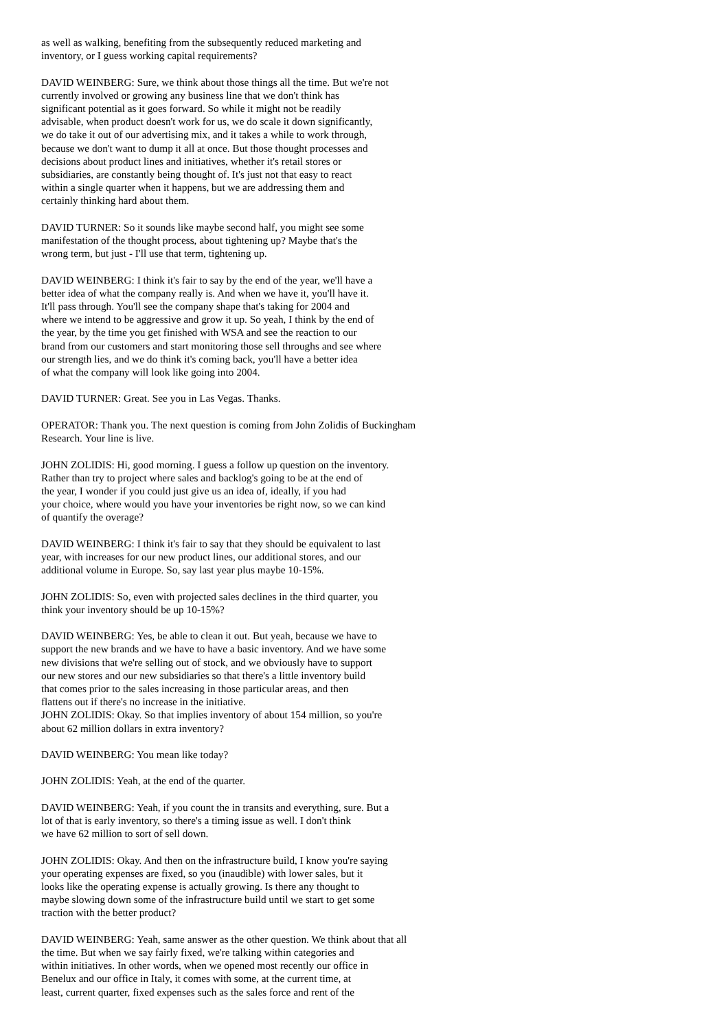as well as walking, benefiting from the subsequently reduced marketing and inventory, or I guess working capital requirements? DAVID WEINBERG: Sure, we think about those things all the time. But we're not currently involved or growing any business line that we don't think has significant potential as it goes forward. So while it might not be readily advisable, when product doesn't work for us, we do scale it down significantly, we do take it out of our advertising mix, and it takes a while to work through, because we don't want to dump it all at once. But those thought processes and decisions about product lines and initiatives, whether it's retail stores or subsidiaries, are constantly being thought of. It's just not that easy to react within a single quarter when it happens, but we are addressing them and certainly thinking hard about them. DAVID TURNER: So it sounds like maybe second half, you might see some manifestation of the thought process, about tightening up? Maybe that's the wrong term, but just - I'll use that term, tightening up. DAVID WEINBERG: I think it's fair to say by the end of the year, we'll have a better idea of what the company really is. And when we have it, you'll have it. It'll pass through. You'll see the company shape that's taking for 2004 and where we intend to be aggressive and grow it up. So yeah, I think by the end of the year, by the time you get finished with WSA and see the reaction to our brand from our customers and start monitoring those sell throughs and see where our strength lies, and we do think it's coming back, you'll have a better idea of what the company will look like going into 2004. DAVID TURNER: Great. See you in Las Vegas. Thanks. OPERATOR: Thank you. The next question is coming from John Zolidis of Buckingham Research. Your line is live. JOHN ZOLIDIS: Hi, good morning. I guess a follow up question on the inventory. Rather than try to project where sales and backlog's going to be at the end of the year, I wonder if you could just give us an idea of, ideally, if you had your choice, where would you have your inventories be right now, so we can kind of quantify the overage? DAVID WEINBERG: I think it's fair to say that they should be equivalent to last year, with increases for our new product lines, our additional stores, and our additional volume in Europe. So, say last year plus maybe 10-15%. JOHN ZOLIDIS: So, even with projected sales declines in the third quarter, you think your inventory should be up 10-15%? DAVID WEINBERG: Yes, be able to clean it out. But yeah, because we have to support the new brands and we have to have a basic inventory. And we have some new divisions that we're selling out of stock, and we obviously have to support our new stores and our new subsidiaries so that there's a little inventory build that comes prior to the sales increasing in those particular areas, and then flattens out if there's no increase in the initiative. JOHN ZOLIDIS: Okay. So that implies inventory of about 154 million, so you're about 62 million dollars in extra inventory? DAVID WEINBERG: You mean like today? JOHN ZOLIDIS: Yeah, at the end of the quarter. DAVID WEINBERG: Yeah, if you count the in transits and everything, sure. But a lot of that is early inventory, so there's a timing issue as well. I don't think we have 62 million to sort of sell down. JOHN ZOLIDIS: Okay. And then on the infrastructure build, I know you're saying your operating expenses are fixed, so you (inaudible) with lower sales, but it looks like the operating expense is actually growing. Is there any thought to maybe slowing down some of the infrastructure build until we start to get some traction with the better product? DAVID WEINBERG: Yeah, same answer as the other question. We think about that all the time. But when we say fairly fixed, we're talking within categories and within initiatives. In other words, when we opened most recently our office in Benelux and our office in Italy, it comes with some, at the current time, at least, current quarter, fixed expenses such as the sales force and rent of the